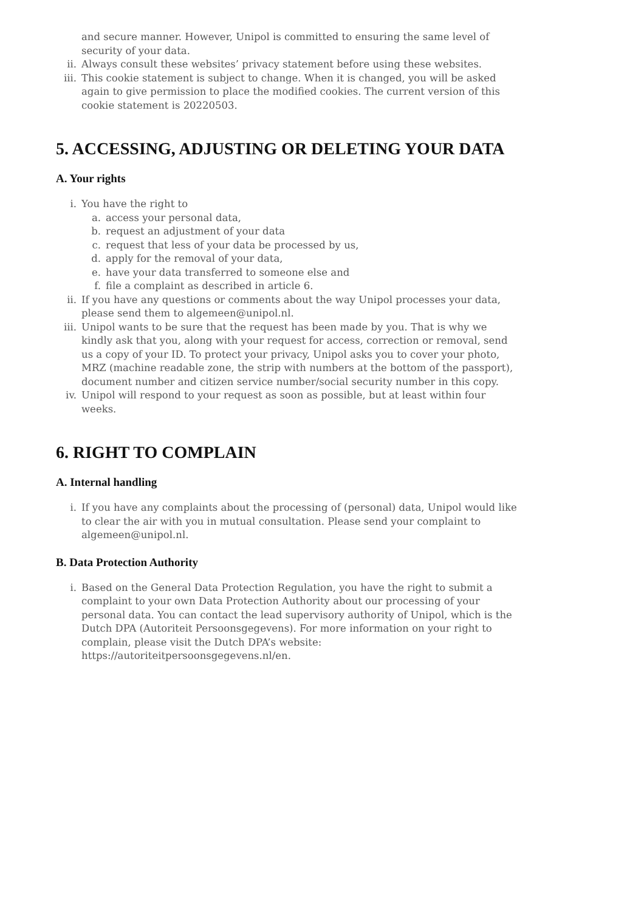and secure manner. However, Unipol is committed to ensuring the same level of security of your data.
ii. Always consult these websites’ privacy statement before using these websites.
iii. This cookie statement is subject to change. When it is changed, you will be asked again to give permission to place the modified cookies. The current version of this cookie statement is 20220503.
5. ACCESSING, ADJUSTING OR DELETING YOUR DATA
A. Your rights
i. You have the right to
a. access your personal data,
b. request an adjustment of your data
c. request that less of your data be processed by us,
d. apply for the removal of your data,
e. have your data transferred to someone else and
f. file a complaint as described in article 6.
ii. If you have any questions or comments about the way Unipol processes your data, please send them to algemeen@unipol.nl.
iii. Unipol wants to be sure that the request has been made by you. That is why we kindly ask that you, along with your request for access, correction or removal, send us a copy of your ID. To protect your privacy, Unipol asks you to cover your photo, MRZ (machine readable zone, the strip with numbers at the bottom of the passport), document number and citizen service number/social security number in this copy.
iv. Unipol will respond to your request as soon as possible, but at least within four weeks.
6. RIGHT TO COMPLAIN
A. Internal handling
i. If you have any complaints about the processing of (personal) data, Unipol would like to clear the air with you in mutual consultation. Please send your complaint to algemeen@unipol.nl.
B. Data Protection Authority
i. Based on the General Data Protection Regulation, you have the right to submit a complaint to your own Data Protection Authority about our processing of your personal data. You can contact the lead supervisory authority of Unipol, which is the Dutch DPA (Autoriteit Persoonsgegevens). For more information on your right to complain, please visit the Dutch DPA’s website: https://autoriteitpersoonsgegevens.nl/en.